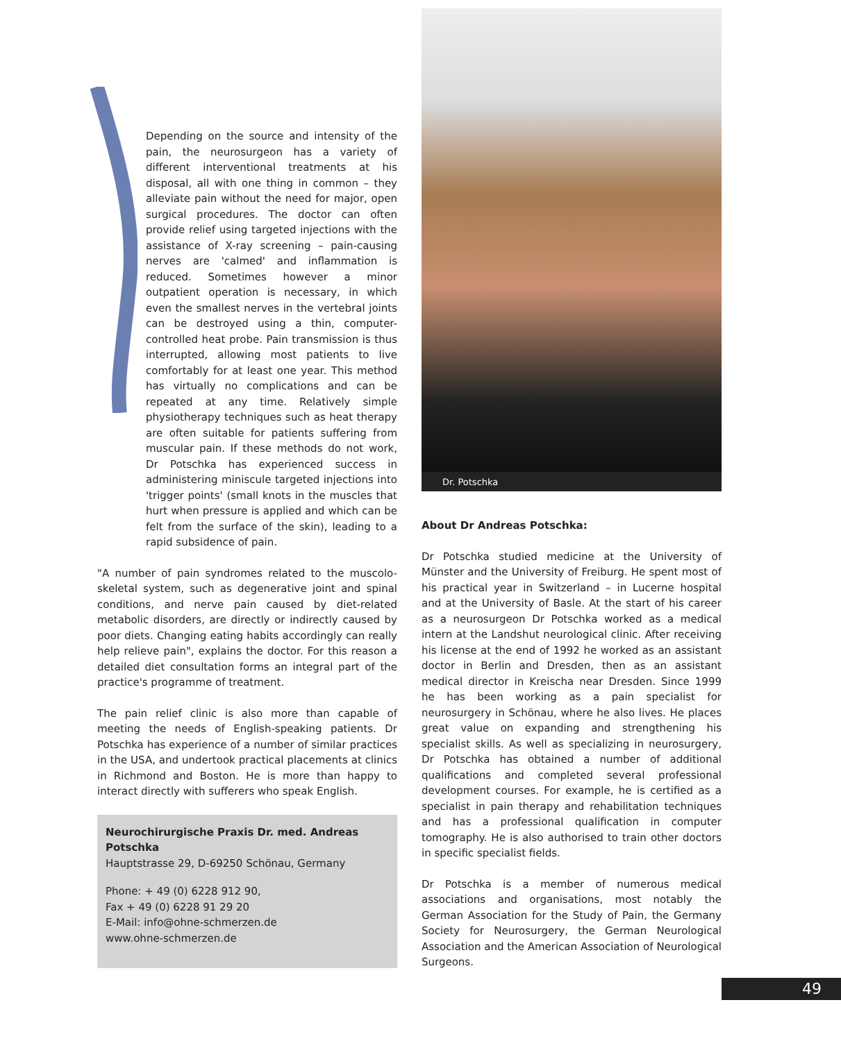Depending on the source and intensity of the pain, the neurosurgeon has a variety of different interventional treatments at his disposal, all with one thing in common – they alleviate pain without the need for major, open surgical procedures. The doctor can often provide relief using targeted injections with the assistance of X-ray screening – pain-causing nerves are 'calmed' and inflammation is reduced. Sometimes however a minor outpatient operation is necessary, in which even the smallest nerves in the vertebral joints can be destroyed using a thin, computer-controlled heat probe. Pain transmission is thus interrupted, allowing most patients to live comfortably for at least one year. This method has virtually no complications and can be repeated at any time. Relatively simple physiotherapy techniques such as heat therapy are often suitable for patients suffering from muscular pain. If these methods do not work, Dr Potschka has experienced success in administering miniscule targeted injections into 'trigger points' (small knots in the muscles that hurt when pressure is applied and which can be felt from the surface of the skin), leading to a rapid subsidence of pain.
"A number of pain syndromes related to the muscolo-skeletal system, such as degenerative joint and spinal conditions, and nerve pain caused by diet-related metabolic disorders, are directly or indirectly caused by poor diets. Changing eating habits accordingly can really help relieve pain", explains the doctor. For this reason a detailed diet consultation forms an integral part of the practice's programme of treatment.
The pain relief clinic is also more than capable of meeting the needs of English-speaking patients. Dr Potschka has experience of a number of similar practices in the USA, and undertook practical placements at clinics in Richmond and Boston. He is more than happy to interact directly with sufferers who speak English.
Neurochirurgische Praxis Dr. med. Andreas Potschka
Hauptstrasse 29, D-69250 Schönau, Germany
Phone: + 49 (0) 6228 912 90,
Fax + 49 (0) 6228 91 29 20
E-Mail: info@ohne-schmerzen.de
www.ohne-schmerzen.de
Dr. Potschka
About Dr Andreas Potschka:
Dr Potschka studied medicine at the University of Münster and the University of Freiburg. He spent most of his practical year in Switzerland – in Lucerne hospital and at the University of Basle. At the start of his career as a neurosurgeon Dr Potschka worked as a medical intern at the Landshut neurological clinic. After receiving his license at the end of 1992 he worked as an assistant doctor in Berlin and Dresden, then as an assistant medical director in Kreischa near Dresden. Since 1999 he has been working as a pain specialist for neurosurgery in Schönau, where he also lives. He places great value on expanding and strengthening his specialist skills. As well as specializing in neurosurgery, Dr Potschka has obtained a number of additional qualifications and completed several professional development courses. For example, he is certified as a specialist in pain therapy and rehabilitation techniques and has a professional qualification in computer tomography. He is also authorised to train other doctors in specific specialist fields.
Dr Potschka is a member of numerous medical associations and organisations, most notably the German Association for the Study of Pain, the Germany Society for Neurosurgery, the German Neurological Association and the American Association of Neurological Surgeons.
49